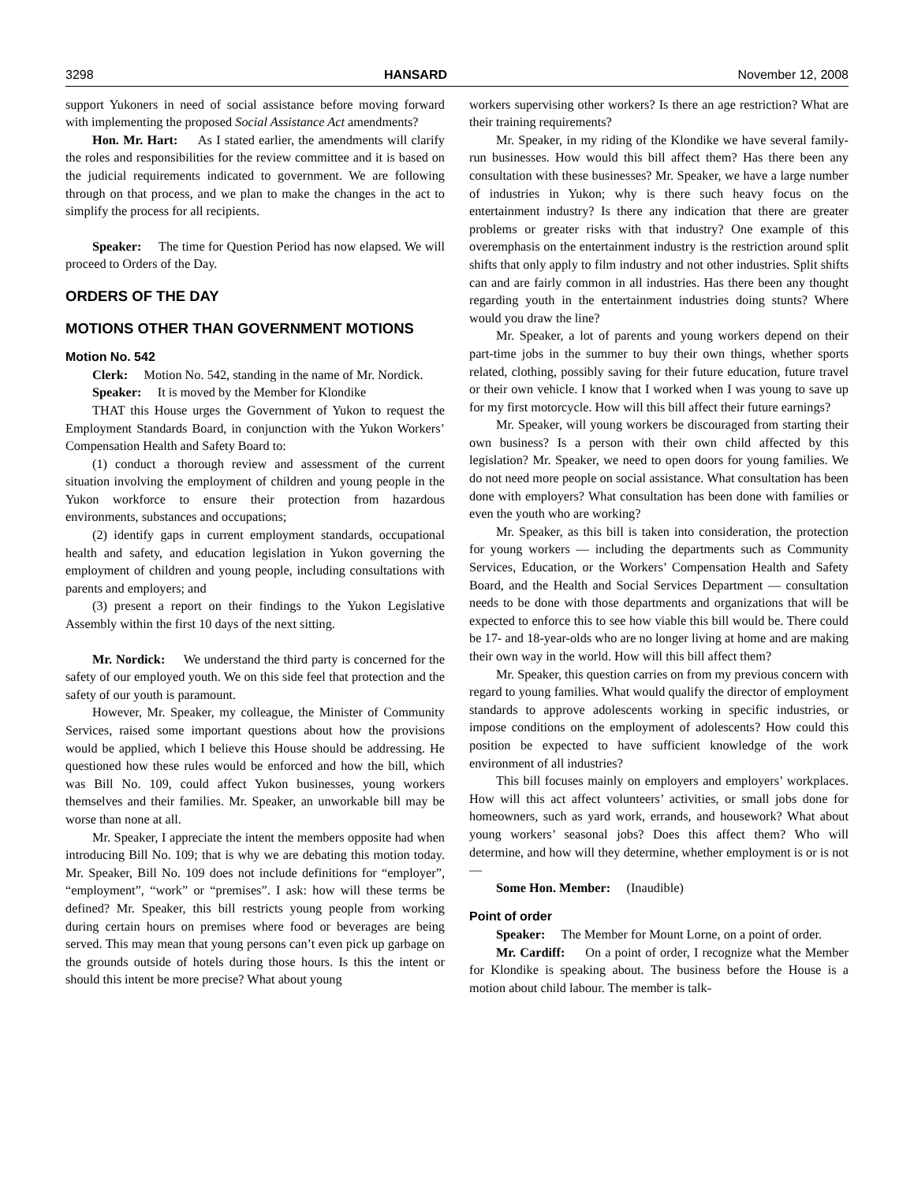3298 HANSARD November 12, 2008
support Yukoners in need of social assistance before moving forward with implementing the proposed Social Assistance Act amendments?
Hon. Mr. Hart: As I stated earlier, the amendments will clarify the roles and responsibilities for the review committee and it is based on the judicial requirements indicated to government. We are following through on that process, and we plan to make the changes in the act to simplify the process for all recipients.
Speaker: The time for Question Period has now elapsed. We will proceed to Orders of the Day.
ORDERS OF THE DAY
MOTIONS OTHER THAN GOVERNMENT MOTIONS
Motion No. 542
Clerk: Motion No. 542, standing in the name of Mr. Nordick.
Speaker: It is moved by the Member for Klondike
THAT this House urges the Government of Yukon to request the Employment Standards Board, in conjunction with the Yukon Workers’ Compensation Health and Safety Board to:
(1) conduct a thorough review and assessment of the current situation involving the employment of children and young people in the Yukon workforce to ensure their protection from hazardous environments, substances and occupations;
(2) identify gaps in current employment standards, occupational health and safety, and education legislation in Yukon governing the employment of children and young people, including consultations with parents and employers; and
(3) present a report on their findings to the Yukon Legislative Assembly within the first 10 days of the next sitting.
Mr. Nordick: We understand the third party is concerned for the safety of our employed youth. We on this side feel that protection and the safety of our youth is paramount.
However, Mr. Speaker, my colleague, the Minister of Community Services, raised some important questions about how the provisions would be applied, which I believe this House should be addressing. He questioned how these rules would be enforced and how the bill, which was Bill No. 109, could affect Yukon businesses, young workers themselves and their families. Mr. Speaker, an unworkable bill may be worse than none at all.
Mr. Speaker, I appreciate the intent the members opposite had when introducing Bill No. 109; that is why we are debating this motion today. Mr. Speaker, Bill No. 109 does not include definitions for “employer”, “employment”, “work” or “premises”. I ask: how will these terms be defined? Mr. Speaker, this bill restricts young people from working during certain hours on premises where food or beverages are being served. This may mean that young persons can’t even pick up garbage on the grounds outside of hotels during those hours. Is this the intent or should this intent be more precise? What about young
workers supervising other workers? Is there an age restriction? What are their training requirements?
Mr. Speaker, in my riding of the Klondike we have several family-run businesses. How would this bill affect them? Has there been any consultation with these businesses? Mr. Speaker, we have a large number of industries in Yukon; why is there such heavy focus on the entertainment industry? Is there any indication that there are greater problems or greater risks with that industry? One example of this overemphasis on the entertainment industry is the restriction around split shifts that only apply to film industry and not other industries. Split shifts can and are fairly common in all industries. Has there been any thought regarding youth in the entertainment industries doing stunts? Where would you draw the line?
Mr. Speaker, a lot of parents and young workers depend on their part-time jobs in the summer to buy their own things, whether sports related, clothing, possibly saving for their future education, future travel or their own vehicle. I know that I worked when I was young to save up for my first motorcycle. How will this bill affect their future earnings?
Mr. Speaker, will young workers be discouraged from starting their own business? Is a person with their own child affected by this legislation? Mr. Speaker, we need to open doors for young families. We do not need more people on social assistance. What consultation has been done with employers? What consultation has been done with families or even the youth who are working?
Mr. Speaker, as this bill is taken into consideration, the protection for young workers — including the departments such as Community Services, Education, or the Workers’ Compensation Health and Safety Board, and the Health and Social Services Department — consultation needs to be done with those departments and organizations that will be expected to enforce this to see how viable this bill would be. There could be 17- and 18-year-olds who are no longer living at home and are making their own way in the world. How will this bill affect them?
Mr. Speaker, this question carries on from my previous concern with regard to young families. What would qualify the director of employment standards to approve adolescents working in specific industries, or impose conditions on the employment of adolescents? How could this position be expected to have sufficient knowledge of the work environment of all industries?
This bill focuses mainly on employers and employers’ workplaces. How will this act affect volunteers’ activities, or small jobs done for homeowners, such as yard work, errands, and housework? What about young workers’ seasonal jobs? Does this affect them? Who will determine, and how will they determine, whether employment is or is not —
Some Hon. Member: (Inaudible)
Point of order
Speaker: The Member for Mount Lorne, on a point of order.
Mr. Cardiff: On a point of order, I recognize what the Member for Klondike is speaking about. The business before the House is a motion about child labour. The member is talk-